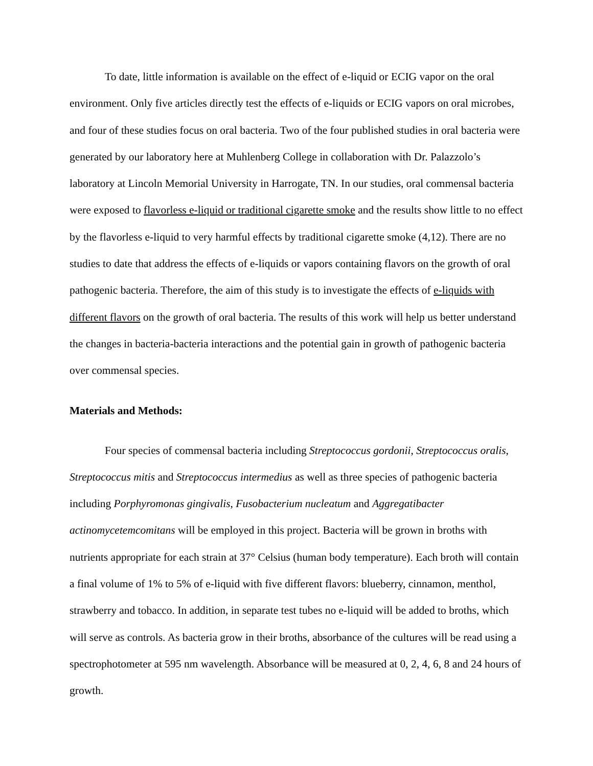To date, little information is available on the effect of e-liquid or ECIG vapor on the oral environment. Only five articles directly test the effects of e-liquids or ECIG vapors on oral microbes, and four of these studies focus on oral bacteria. Two of the four published studies in oral bacteria were generated by our laboratory here at Muhlenberg College in collaboration with Dr. Palazzolo’s laboratory at Lincoln Memorial University in Harrogate, TN. In our studies, oral commensal bacteria were exposed to flavorless e-liquid or traditional cigarette smoke and the results show little to no effect by the flavorless e-liquid to very harmful effects by traditional cigarette smoke (4,12). There are no studies to date that address the effects of e-liquids or vapors containing flavors on the growth of oral pathogenic bacteria. Therefore, the aim of this study is to investigate the effects of e-liquids with different flavors on the growth of oral bacteria. The results of this work will help us better understand the changes in bacteria-bacteria interactions and the potential gain in growth of pathogenic bacteria over commensal species.
Materials and Methods:
Four species of commensal bacteria including Streptococcus gordonii, Streptococcus oralis, Streptococcus mitis and Streptococcus intermedius as well as three species of pathogenic bacteria including Porphyromonas gingivalis, Fusobacterium nucleatum and Aggregatibacter actinomycetemcomitans will be employed in this project. Bacteria will be grown in broths with nutrients appropriate for each strain at 37° Celsius (human body temperature). Each broth will contain a final volume of 1% to 5% of e-liquid with five different flavors: blueberry, cinnamon, menthol, strawberry and tobacco. In addition, in separate test tubes no e-liquid will be added to broths, which will serve as controls. As bacteria grow in their broths, absorbance of the cultures will be read using a spectrophotometer at 595 nm wavelength. Absorbance will be measured at 0, 2, 4, 6, 8 and 24 hours of growth.